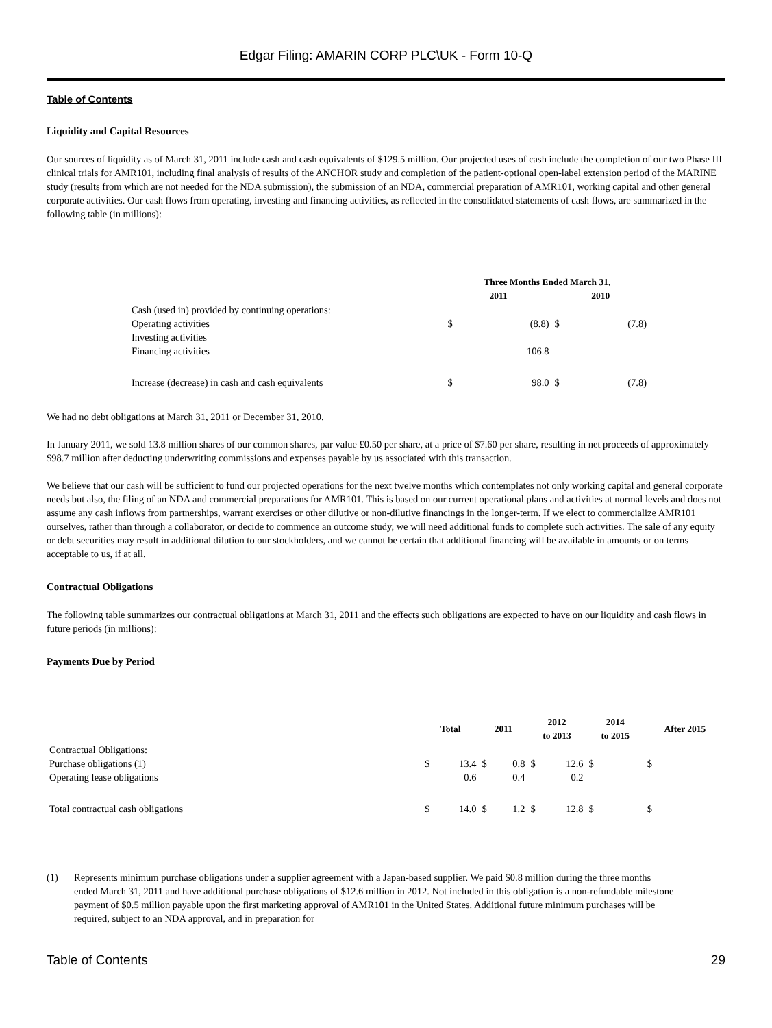Edgar Filing: AMARIN CORP PLC\UK - Form 10-Q
Table of Contents
Liquidity and Capital Resources
Our sources of liquidity as of March 31, 2011 include cash and cash equivalents of $129.5 million. Our projected uses of cash include the completion of our two Phase III clinical trials for AMR101, including final analysis of results of the ANCHOR study and completion of the patient-optional open-label extension period of the MARINE study (results from which are not needed for the NDA submission), the submission of an NDA, commercial preparation of AMR101, working capital and other general corporate activities. Our cash flows from operating, investing and financing activities, as reflected in the consolidated statements of cash flows, are summarized in the following table (in millions):
| | Three Months Ended March 31, | | | |
| --- | --- | --- | --- | --- |
| | 2011 | | 2010 | |
| Cash (used in) provided by continuing operations: | | | | |
| Operating activities | $ | (8.8) | $ | (7.8) |
| Investing activities | | | | |
| Financing activities | | 106.8 | | |
| Increase (decrease) in cash and cash equivalents | $ | 98.0 | $ | (7.8) |
We had no debt obligations at March 31, 2011 or December 31, 2010.
In January 2011, we sold 13.8 million shares of our common shares, par value £0.50 per share, at a price of $7.60 per share, resulting in net proceeds of approximately $98.7 million after deducting underwriting commissions and expenses payable by us associated with this transaction.
We believe that our cash will be sufficient to fund our projected operations for the next twelve months which contemplates not only working capital and general corporate needs but also, the filing of an NDA and commercial preparations for AMR101. This is based on our current operational plans and activities at normal levels and does not assume any cash inflows from partnerships, warrant exercises or other dilutive or non-dilutive financings in the longer-term. If we elect to commercialize AMR101 ourselves, rather than through a collaborator, or decide to commence an outcome study, we will need additional funds to complete such activities. The sale of any equity or debt securities may result in additional dilution to our stockholders, and we cannot be certain that additional financing will be available in amounts or on terms acceptable to us, if at all.
Contractual Obligations
The following table summarizes our contractual obligations at March 31, 2011 and the effects such obligations are expected to have on our liquidity and cash flows in future periods (in millions):
Payments Due by Period
| | Total | | 2011 | | 2012 to 2013 | | 2014 to 2015 | | After 2015 | |
| --- | --- | --- | --- | --- | --- | --- | --- | --- | --- | --- |
| Contractual Obligations: | | | | | | | | | | |
| Purchase obligations (1) | $ | 13.4 | $ | 0.8 | $ | 12.6 | $ | | $ | |
| Operating lease obligations | | 0.6 | | 0.4 | | 0.2 | | | | |
| Total contractual cash obligations | $ | 14.0 | $ | 1.2 | $ | 12.8 | $ | | $ | |
(1) Represents minimum purchase obligations under a supplier agreement with a Japan-based supplier. We paid $0.8 million during the three months ended March 31, 2011 and have additional purchase obligations of $12.6 million in 2012. Not included in this obligation is a non-refundable milestone payment of $0.5 million payable upon the first marketing approval of AMR101 in the United States. Additional future minimum purchases will be required, subject to an NDA approval, and in preparation for
Table of Contents 29